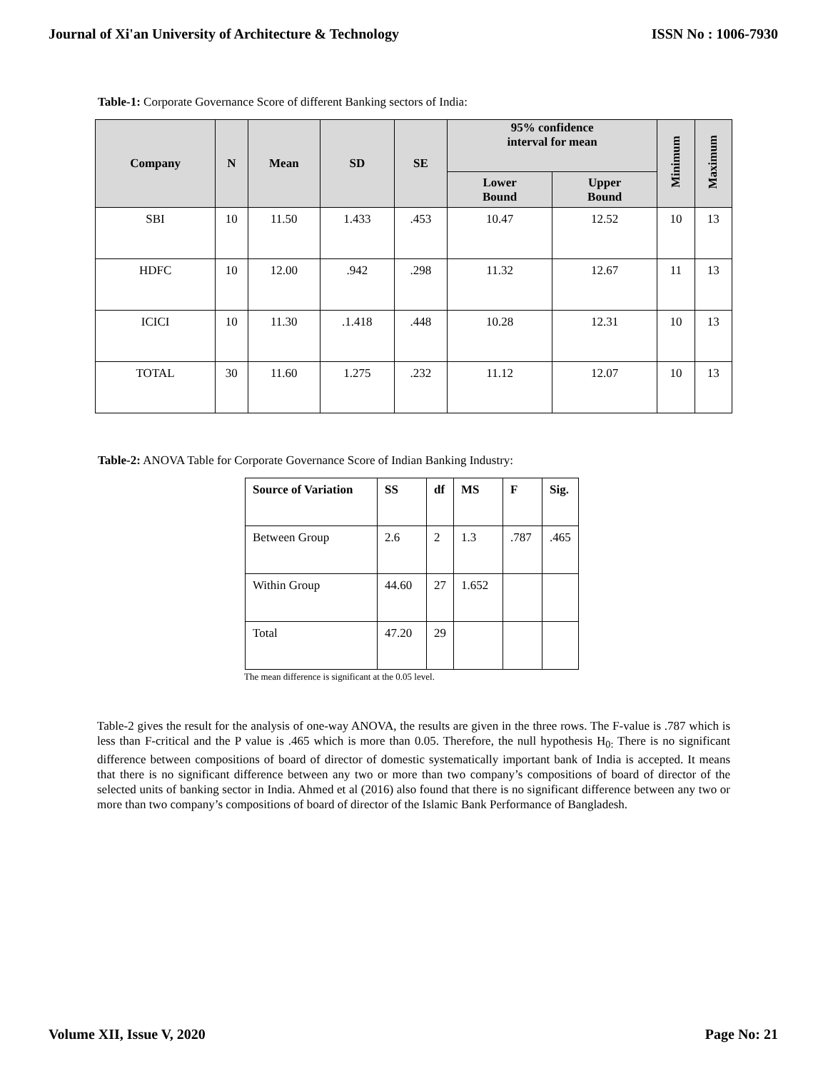Journal of Xi'an University of Architecture & Technology ISSN No : 1006-7930
Table-1: Corporate Governance Score of different Banking sectors of India:
| Company | N | Mean | SD | SE | 95% confidence interval for mean | | Minimum | Maximum |
| --- | --- | --- | --- | --- | --- | --- | --- | --- |
| | | | | | Lower Bound | Upper Bound | | |
| SBI | 10 | 11.50 | 1.433 | .453 | 10.47 | 12.52 | 10 | 13 |
| HDFC | 10 | 12.00 | .942 | .298 | 11.32 | 12.67 | 11 | 13 |
| ICICI | 10 | 11.30 | .1.418 | .448 | 10.28 | 12.31 | 10 | 13 |
| TOTAL | 30 | 11.60 | 1.275 | .232 | 11.12 | 12.07 | 10 | 13 |
Table-2: ANOVA Table for Corporate Governance Score of Indian Banking Industry:
| Source of Variation | SS | df | MS | F | Sig. |
| --- | --- | --- | --- | --- | --- |
| Between Group | 2.6 | 2 | 1.3 | .787 | .465 |
| Within Group | 44.60 | 27 | 1.652 | | |
| Total | 47.20 | 29 | | | |
The mean difference is significant at the 0.05 level.
Table-2 gives the result for the analysis of one-way ANOVA, the results are given in the three rows. The F-value is .787 which is less than F-critical and the P value is .465 which is more than 0.05. Therefore, the null hypothesis H<sub>0:</sub> There is no significant difference between compositions of board of director of domestic systematically important bank of India is accepted. It means that there is no significant difference between any two or more than two company’s compositions of board of director of the selected units of banking sector in India. Ahmed et al (2016) also found that there is no significant difference between any two or more than two company’s compositions of board of director of the Islamic Bank Performance of Bangladesh.
Volume XII, Issue V, 2020 Page No: 21